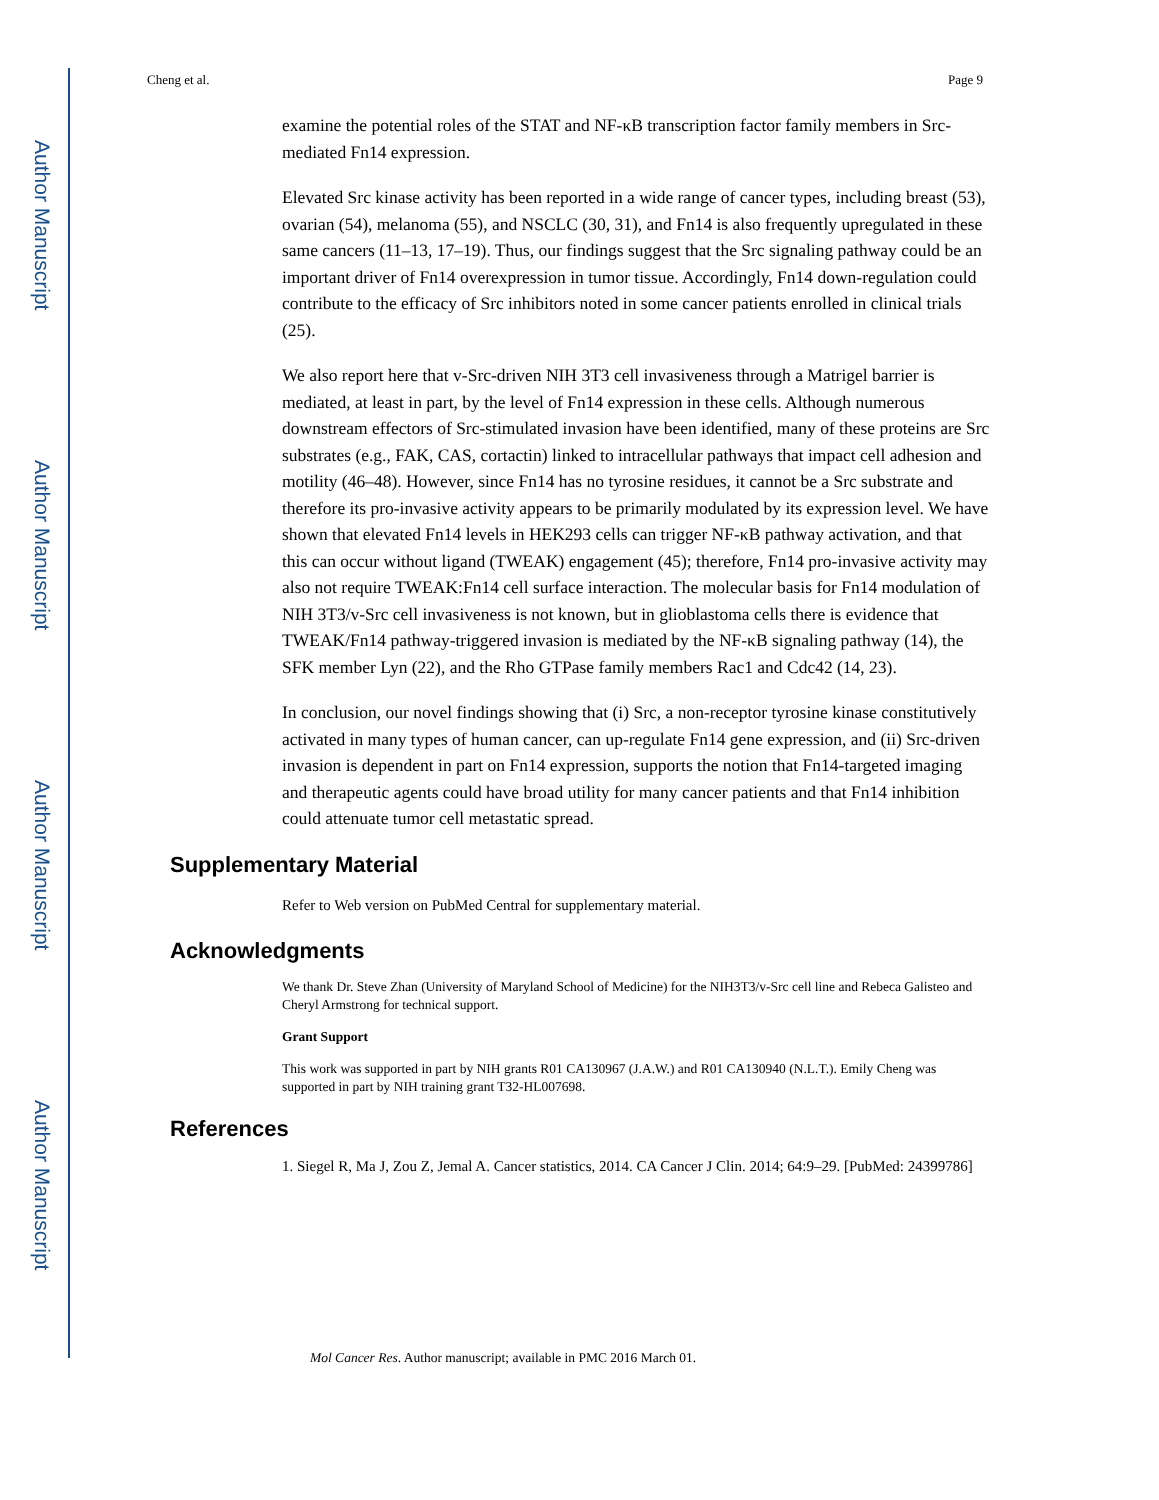Author Manuscript
Author Manuscript
Author Manuscript
Author Manuscript
Cheng et al. Page 9
examine the potential roles of the STAT and NF-κB transcription factor family members in Src-mediated Fn14 expression.
Elevated Src kinase activity has been reported in a wide range of cancer types, including breast (53), ovarian (54), melanoma (55), and NSCLC (30, 31), and Fn14 is also frequently upregulated in these same cancers (11–13, 17–19). Thus, our findings suggest that the Src signaling pathway could be an important driver of Fn14 overexpression in tumor tissue. Accordingly, Fn14 down-regulation could contribute to the efficacy of Src inhibitors noted in some cancer patients enrolled in clinical trials (25).
We also report here that v-Src-driven NIH 3T3 cell invasiveness through a Matrigel barrier is mediated, at least in part, by the level of Fn14 expression in these cells. Although numerous downstream effectors of Src-stimulated invasion have been identified, many of these proteins are Src substrates (e.g., FAK, CAS, cortactin) linked to intracellular pathways that impact cell adhesion and motility (46–48). However, since Fn14 has no tyrosine residues, it cannot be a Src substrate and therefore its pro-invasive activity appears to be primarily modulated by its expression level. We have shown that elevated Fn14 levels in HEK293 cells can trigger NF-κB pathway activation, and that this can occur without ligand (TWEAK) engagement (45); therefore, Fn14 pro-invasive activity may also not require TWEAK:Fn14 cell surface interaction. The molecular basis for Fn14 modulation of NIH 3T3/v-Src cell invasiveness is not known, but in glioblastoma cells there is evidence that TWEAK/Fn14 pathway-triggered invasion is mediated by the NF-κB signaling pathway (14), the SFK member Lyn (22), and the Rho GTPase family members Rac1 and Cdc42 (14, 23).
In conclusion, our novel findings showing that (i) Src, a non-receptor tyrosine kinase constitutively activated in many types of human cancer, can up-regulate Fn14 gene expression, and (ii) Src-driven invasion is dependent in part on Fn14 expression, supports the notion that Fn14-targeted imaging and therapeutic agents could have broad utility for many cancer patients and that Fn14 inhibition could attenuate tumor cell metastatic spread.
Supplementary Material
Refer to Web version on PubMed Central for supplementary material.
Acknowledgments
We thank Dr. Steve Zhan (University of Maryland School of Medicine) for the NIH3T3/v-Src cell line and Rebeca Galisteo and Cheryl Armstrong for technical support.
Grant Support
This work was supported in part by NIH grants R01 CA130967 (J.A.W.) and R01 CA130940 (N.L.T.). Emily Cheng was supported in part by NIH training grant T32-HL007698.
References
1. Siegel R, Ma J, Zou Z, Jemal A. Cancer statistics, 2014. CA Cancer J Clin. 2014; 64:9–29. [PubMed: 24399786]
Mol Cancer Res. Author manuscript; available in PMC 2016 March 01.